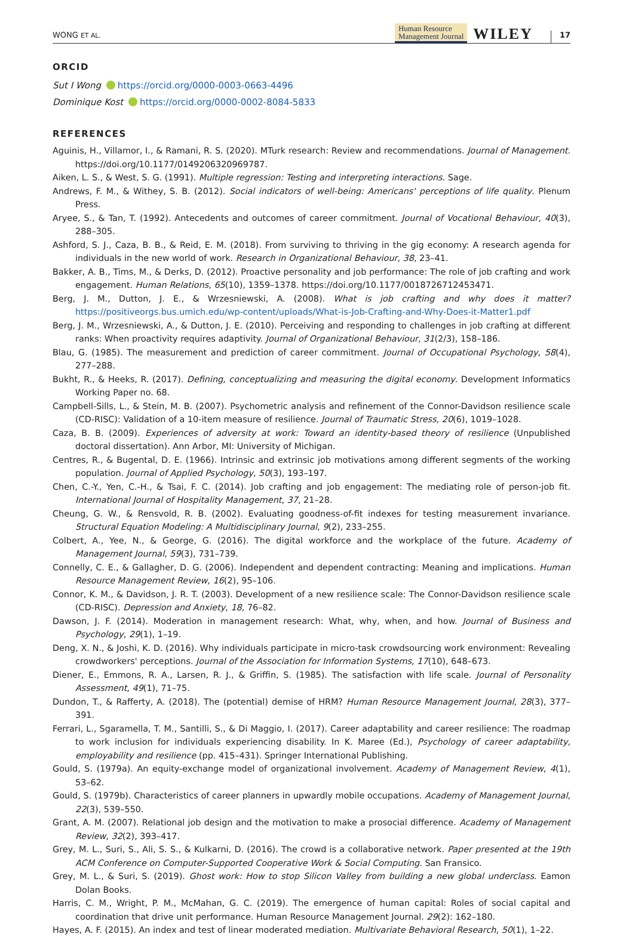WONG ET AL.
Human Resource
Management Journal
WILEY
17
ORCID
Sut I Wong https://orcid.org/0000-0003-0663-4496
Dominique Kost https://orcid.org/0000-0002-8084-5833
REFERENCES
Aguinis, H., Villamor, I., & Ramani, R. S. (2020). MTurk research: Review and recommendations. Journal of Management. https://doi.org/10.1177/0149206320969787.
Aiken, L. S., & West, S. G. (1991). Multiple regression: Testing and interpreting interactions. Sage.
Andrews, F. M., & Withey, S. B. (2012). Social indicators of well-being: Americans' perceptions of life quality. Plenum Press.
Aryee, S., & Tan, T. (1992). Antecedents and outcomes of career commitment. Journal of Vocational Behaviour, 40(3), 288–305.
Ashford, S. J., Caza, B. B., & Reid, E. M. (2018). From surviving to thriving in the gig economy: A research agenda for individuals in the new world of work. Research in Organizational Behaviour, 38, 23–41.
Bakker, A. B., Tims, M., & Derks, D. (2012). Proactive personality and job performance: The role of job crafting and work engagement. Human Relations, 65(10), 1359–1378. https://doi.org/10.1177/0018726712453471.
Berg, J. M., Dutton, J. E., & Wrzesniewski, A. (2008). What is job crafting and why does it matter? https://positiveorgs.bus.umich.edu/wp-content/uploads/What-is-Job-Crafting-and-Why-Does-it-Matter1.pdf
Berg, J. M., Wrzesniewski, A., & Dutton, J. E. (2010). Perceiving and responding to challenges in job crafting at different ranks: When proactivity requires adaptivity. Journal of Organizational Behaviour, 31(2/3), 158–186.
Blau, G. (1985). The measurement and prediction of career commitment. Journal of Occupational Psychology, 58(4), 277–288.
Bukht, R., & Heeks, R. (2017). Defining, conceptualizing and measuring the digital economy. Development Informatics Working Paper no. 68.
Campbell-Sills, L., & Stein, M. B. (2007). Psychometric analysis and refinement of the Connor-Davidson resilience scale (CD-RISC): Validation of a 10-item measure of resilience. Journal of Traumatic Stress, 20(6), 1019–1028.
Caza, B. B. (2009). Experiences of adversity at work: Toward an identity-based theory of resilience (Unpublished doctoral dissertation). Ann Arbor, MI: University of Michigan.
Centres, R., & Bugental, D. E. (1966). Intrinsic and extrinsic job motivations among different segments of the working population. Journal of Applied Psychology, 50(3), 193–197.
Chen, C.-Y., Yen, C.-H., & Tsai, F. C. (2014). Job crafting and job engagement: The mediating role of person-job fit. International Journal of Hospitality Management, 37, 21–28.
Cheung, G. W., & Rensvold, R. B. (2002). Evaluating goodness-of-fit indexes for testing measurement invariance. Structural Equation Modeling: A Multidisciplinary Journal, 9(2), 233–255.
Colbert, A., Yee, N., & George, G. (2016). The digital workforce and the workplace of the future. Academy of Management Journal, 59(3), 731–739.
Connelly, C. E., & Gallagher, D. G. (2006). Independent and dependent contracting: Meaning and implications. Human Resource Management Review, 16(2), 95–106.
Connor, K. M., & Davidson, J. R. T. (2003). Development of a new resilience scale: The Connor-Davidson resilience scale (CD-RISC). Depression and Anxiety, 18, 76–82.
Dawson, J. F. (2014). Moderation in management research: What, why, when, and how. Journal of Business and Psychology, 29(1), 1–19.
Deng, X. N., & Joshi, K. D. (2016). Why individuals participate in micro-task crowdsourcing work environment: Revealing crowdworkers' perceptions. Journal of the Association for Information Systems, 17(10), 648–673.
Diener, E., Emmons, R. A., Larsen, R. J., & Griffin, S. (1985). The satisfaction with life scale. Journal of Personality Assessment, 49(1), 71–75.
Dundon, T., & Rafferty, A. (2018). The (potential) demise of HRM? Human Resource Management Journal, 28(3), 377–391.
Ferrari, L., Sgaramella, T. M., Santilli, S., & Di Maggio, I. (2017). Career adaptability and career resilience: The roadmap to work inclusion for individuals experiencing disability. In K. Maree (Ed.), Psychology of career adaptability, employability and resilience (pp. 415–431). Springer International Publishing.
Gould, S. (1979a). An equity-exchange model of organizational involvement. Academy of Management Review, 4(1), 53–62.
Gould, S. (1979b). Characteristics of career planners in upwardly mobile occupations. Academy of Management Journal, 22(3), 539–550.
Grant, A. M. (2007). Relational job design and the motivation to make a prosocial difference. Academy of Management Review, 32(2), 393–417.
Grey, M. L., Suri, S., Ali, S. S., & Kulkarni, D. (2016). The crowd is a collaborative network. Paper presented at the 19th ACM Conference on Computer-Supported Cooperative Work & Social Computing. San Fransico.
Grey, M. L., & Suri, S. (2019). Ghost work: How to stop Silicon Valley from building a new global underclass. Eamon Dolan Books.
Harris, C. M., Wright, P. M., McMahan, G. C. (2019). The emergence of human capital: Roles of social capital and coordination that drive unit performance. Human Resource Management Journal. 29(2): 162–180.
Hayes, A. F. (2015). An index and test of linear moderated mediation. Multivariate Behavioral Research, 50(1), 1–22.